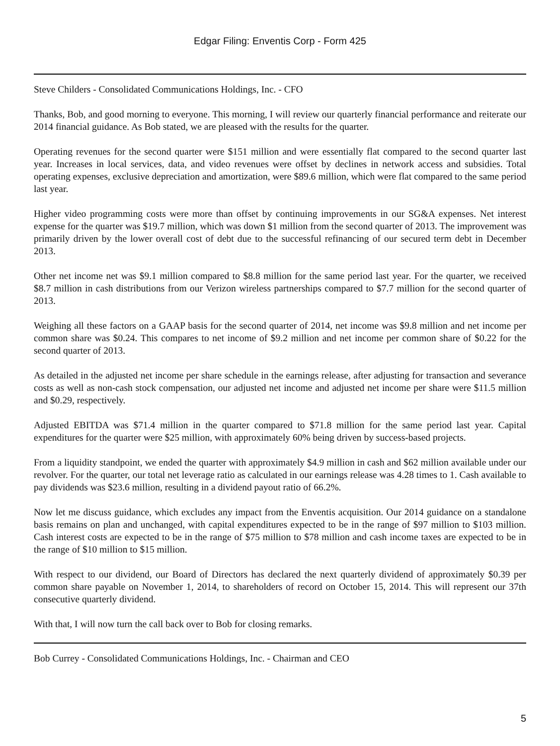Edgar Filing: Enventis Corp - Form 425
Steve Childers - Consolidated Communications Holdings, Inc. - CFO
Thanks, Bob, and good morning to everyone. This morning, I will review our quarterly financial performance and reiterate our 2014 financial guidance. As Bob stated, we are pleased with the results for the quarter.
Operating revenues for the second quarter were $151 million and were essentially flat compared to the second quarter last year. Increases in local services, data, and video revenues were offset by declines in network access and subsidies. Total operating expenses, exclusive depreciation and amortization, were $89.6 million, which were flat compared to the same period last year.
Higher video programming costs were more than offset by continuing improvements in our SG&A expenses. Net interest expense for the quarter was $19.7 million, which was down $1 million from the second quarter of 2013. The improvement was primarily driven by the lower overall cost of debt due to the successful refinancing of our secured term debt in December 2013.
Other net income net was $9.1 million compared to $8.8 million for the same period last year. For the quarter, we received $8.7 million in cash distributions from our Verizon wireless partnerships compared to $7.7 million for the second quarter of 2013.
Weighing all these factors on a GAAP basis for the second quarter of 2014, net income was $9.8 million and net income per common share was $0.24. This compares to net income of $9.2 million and net income per common share of $0.22 for the second quarter of 2013.
As detailed in the adjusted net income per share schedule in the earnings release, after adjusting for transaction and severance costs as well as non-cash stock compensation, our adjusted net income and adjusted net income per share were $11.5 million and $0.29, respectively.
Adjusted EBITDA was $71.4 million in the quarter compared to $71.8 million for the same period last year. Capital expenditures for the quarter were $25 million, with approximately 60% being driven by success-based projects.
From a liquidity standpoint, we ended the quarter with approximately $4.9 million in cash and $62 million available under our revolver. For the quarter, our total net leverage ratio as calculated in our earnings release was 4.28 times to 1. Cash available to pay dividends was $23.6 million, resulting in a dividend payout ratio of 66.2%.
Now let me discuss guidance, which excludes any impact from the Enventis acquisition. Our 2014 guidance on a standalone basis remains on plan and unchanged, with capital expenditures expected to be in the range of $97 million to $103 million. Cash interest costs are expected to be in the range of $75 million to $78 million and cash income taxes are expected to be in the range of $10 million to $15 million.
With respect to our dividend, our Board of Directors has declared the next quarterly dividend of approximately $0.39 per common share payable on November 1, 2014, to shareholders of record on October 15, 2014. This will represent our 37th consecutive quarterly dividend.
With that, I will now turn the call back over to Bob for closing remarks.
Bob Currey - Consolidated Communications Holdings, Inc. - Chairman and CEO
5